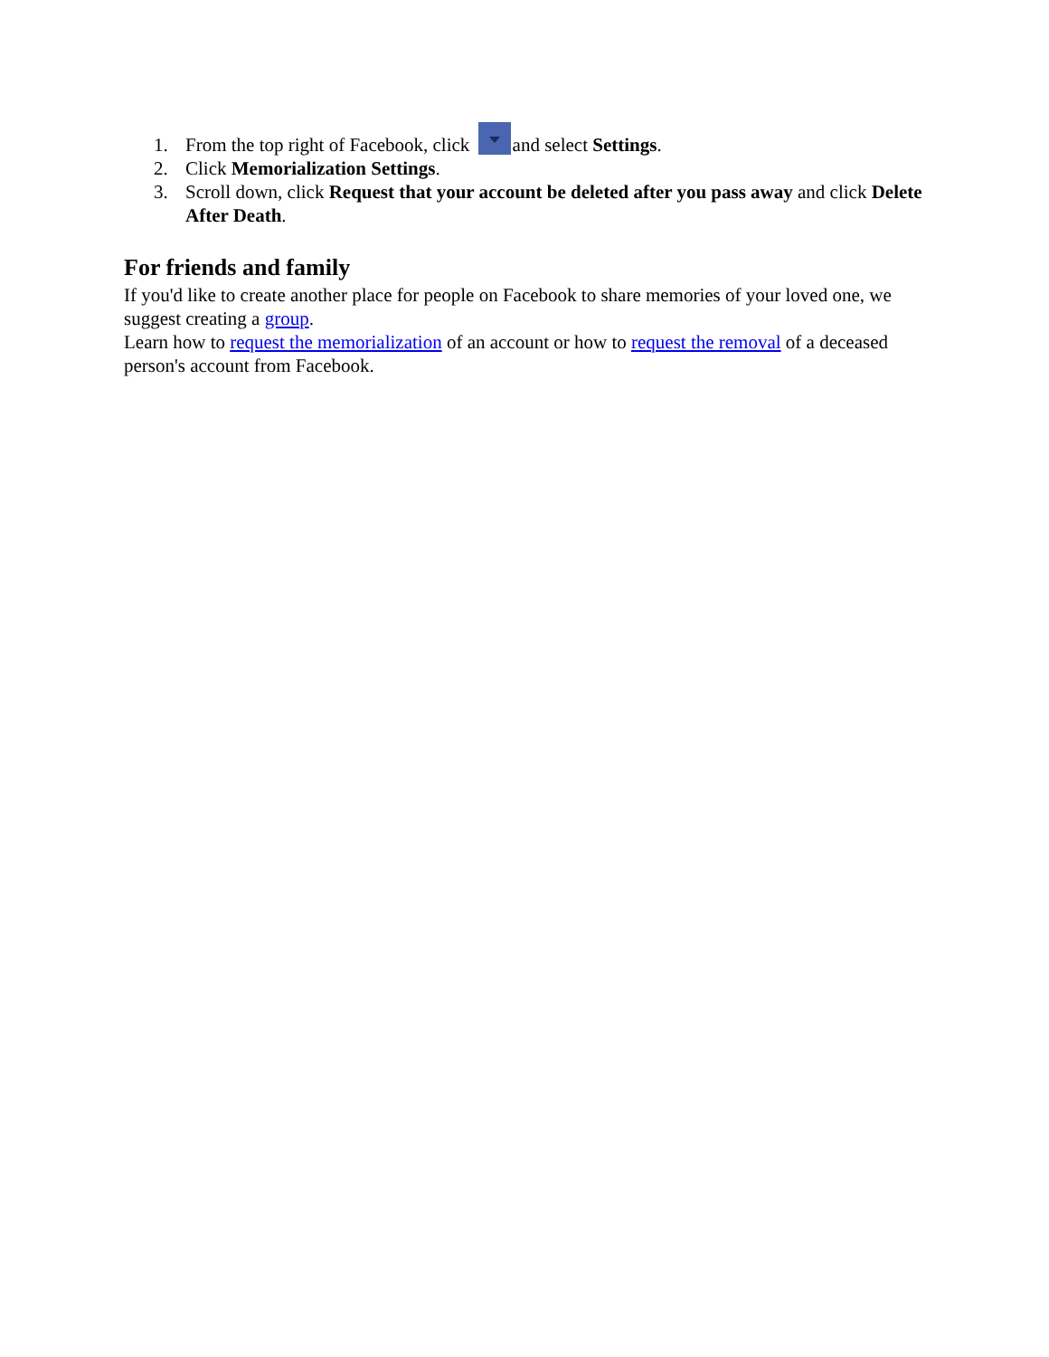1. From the top right of Facebook, click and select Settings.
2. Click Memorialization Settings.
3. Scroll down, click Request that your account be deleted after you pass away and click Delete After Death.
For friends and family
If you'd like to create another place for people on Facebook to share memories of your loved one, we suggest creating a group.
Learn how to request the memorialization of an account or how to request the removal of a deceased person's account from Facebook.